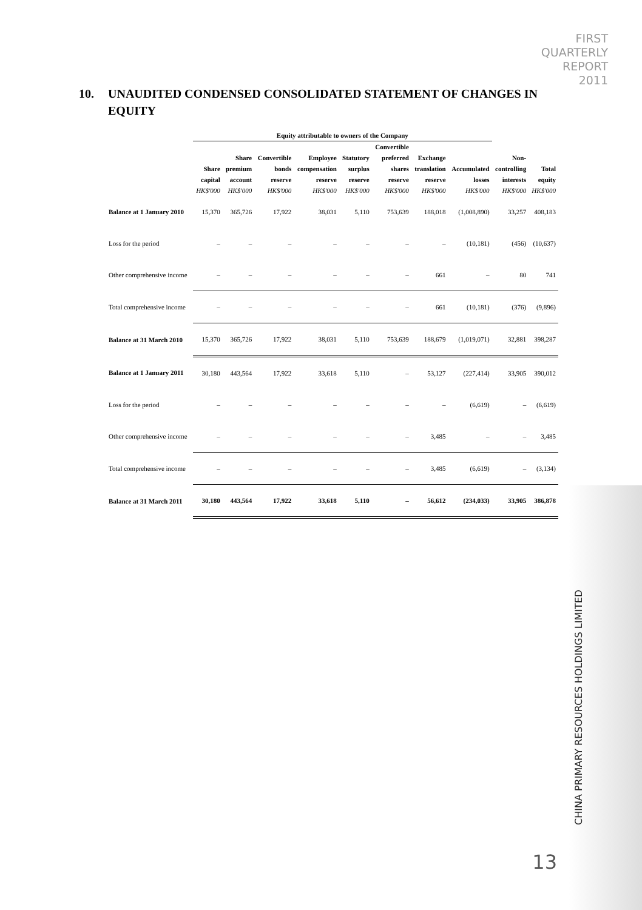FIRST
QUARTERLY
REPORT
2011
10. UNAUDITED CONDENSED CONSOLIDATED STATEMENT OF CHANGES IN EQUITY
| | Equity attributable to owners of the Company | | | | | | | | | |
| --- | --- | --- | --- | --- | --- | --- | --- | --- | --- | --- |
| | | | | | | Convertible | | | | |
| | | Share | Convertible | Employee | Statutory | preferred | Exchange | | Non- | |
| | Share | premium | bonds | compensation | surplus | shares | translation | Accumulated | controlling | Total |
| | capital | account | reserve | reserve | reserve | reserve | reserve | losses | interests | equity |
| | HK$'000 | HK$'000 | HK$'000 | HK$'000 | HK$'000 | HK$'000 | HK$'000 | HK$'000 | HK$'000 | HK$'000 |
| Balance at 1 January 2010 | 15,370 | 365,726 | 17,922 | 38,031 | 5,110 | 753,639 | 188,018 | (1,008,890) | 33,257 | 408,183 |
| Loss for the period | – | – | – | – | – | – | – | (10,181) | (456) | (10,637) |
| Other comprehensive income | – | – | – | – | – | – | 661 | – | 80 | 741 |
| Total comprehensive income | – | – | – | – | – | – | 661 | (10,181) | (376) | (9,896) |
| Balance at 31 March 2010 | 15,370 | 365,726 | 17,922 | 38,031 | 5,110 | 753,639 | 188,679 | (1,019,071) | 32,881 | 398,287 |
| Balance at 1 January 2011 | 30,180 | 443,564 | 17,922 | 33,618 | 5,110 | – | 53,127 | (227,414) | 33,905 | 390,012 |
| Loss for the period | – | – | – | – | – | – | – | (6,619) | – | (6,619) |
| Other comprehensive income | – | – | – | – | – | – | 3,485 | – | – | 3,485 |
| Total comprehensive income | – | – | – | – | – | – | 3,485 | (6,619) | – | (3,134) |
| Balance at 31 March 2011 | 30,180 | 443,564 | 17,922 | 33,618 | 5,110 | – | 56,612 | (234,033) | 33,905 | 386,878 |
CHINA PRIMARY RESOURCES HOLDINGS LIMITED
13